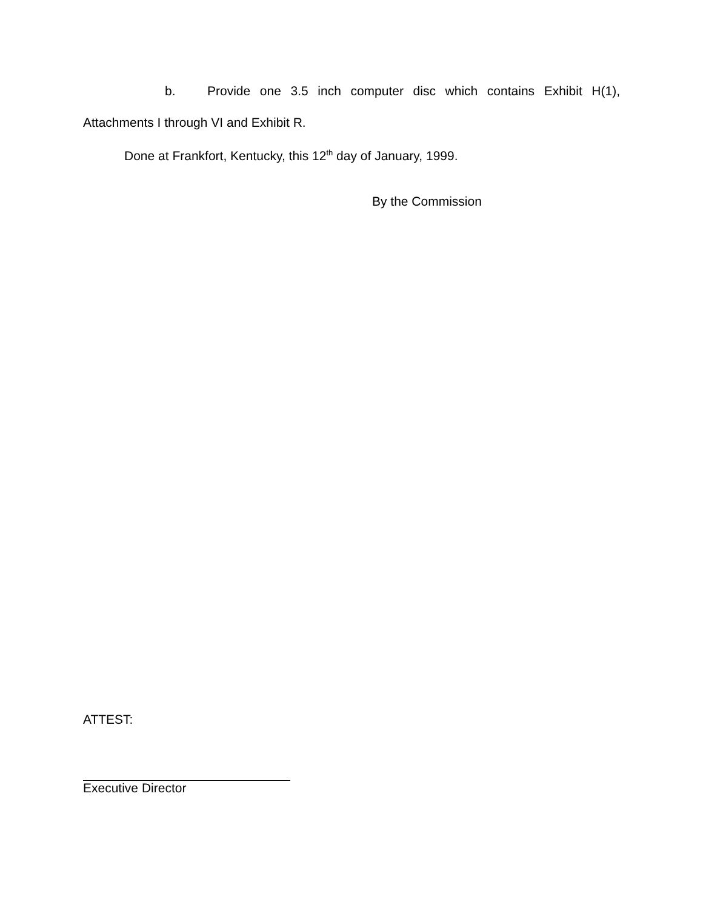b. Provide one 3.5 inch computer disc which contains Exhibit H(1),
Attachments I through VI and Exhibit R.
Done at Frankfort, Kentucky, this 12<sup>th</sup> day of January, 1999.
By the Commission
ATTEST:
Executive Director